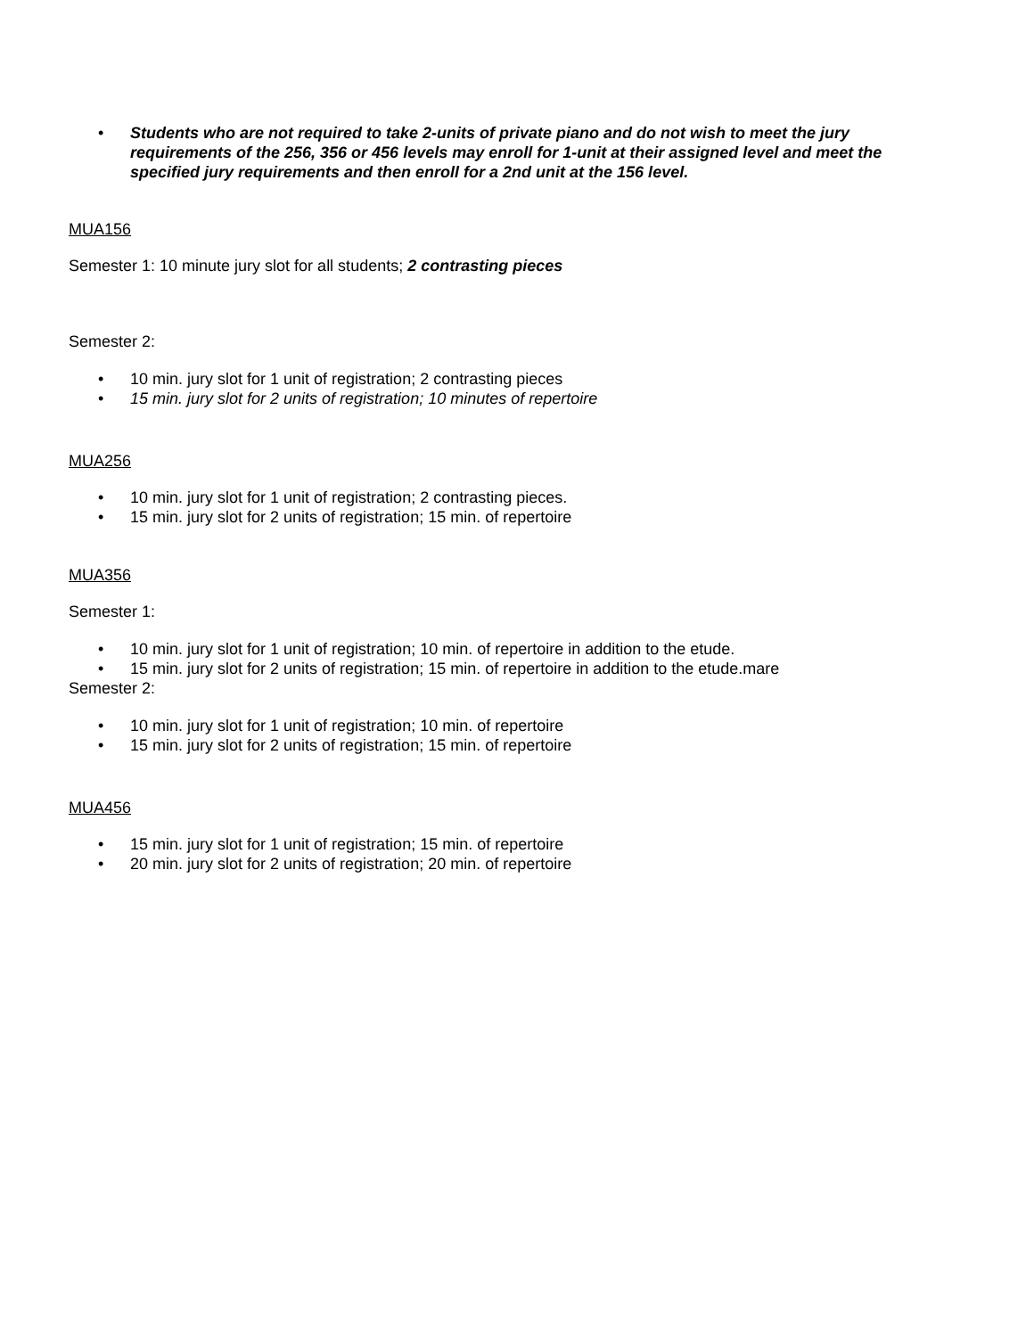• Students who are not required to take 2-units of private piano and do not wish to meet the jury requirements of the 256, 356 or 456 levels may enroll for 1-unit at their assigned level and meet the specified jury requirements and then enroll for a 2nd unit at the 156 level.
MUA156
Semester 1: 10 minute jury slot for all students; 2 contrasting pieces
Semester 2:
• 10 min. jury slot for 1 unit of registration; 2 contrasting pieces
• 15 min. jury slot for 2 units of registration; 10 minutes of repertoire
MUA256
• 10 min. jury slot for 1 unit of registration; 2 contrasting pieces.
• 15 min. jury slot for 2 units of registration; 15 min. of repertoire
MUA356
Semester 1:
• 10 min. jury slot for 1 unit of registration; 10 min. of repertoire in addition to the etude.
• 15 min. jury slot for 2 units of registration; 15 min. of repertoire in addition to the etude.mare
Semester 2:
• 10 min. jury slot for 1 unit of registration; 10 min. of repertoire
• 15 min. jury slot for 2 units of registration; 15 min. of repertoire
MUA456
• 15 min. jury slot for 1 unit of registration; 15 min. of repertoire
• 20 min. jury slot for 2 units of registration; 20 min. of repertoire